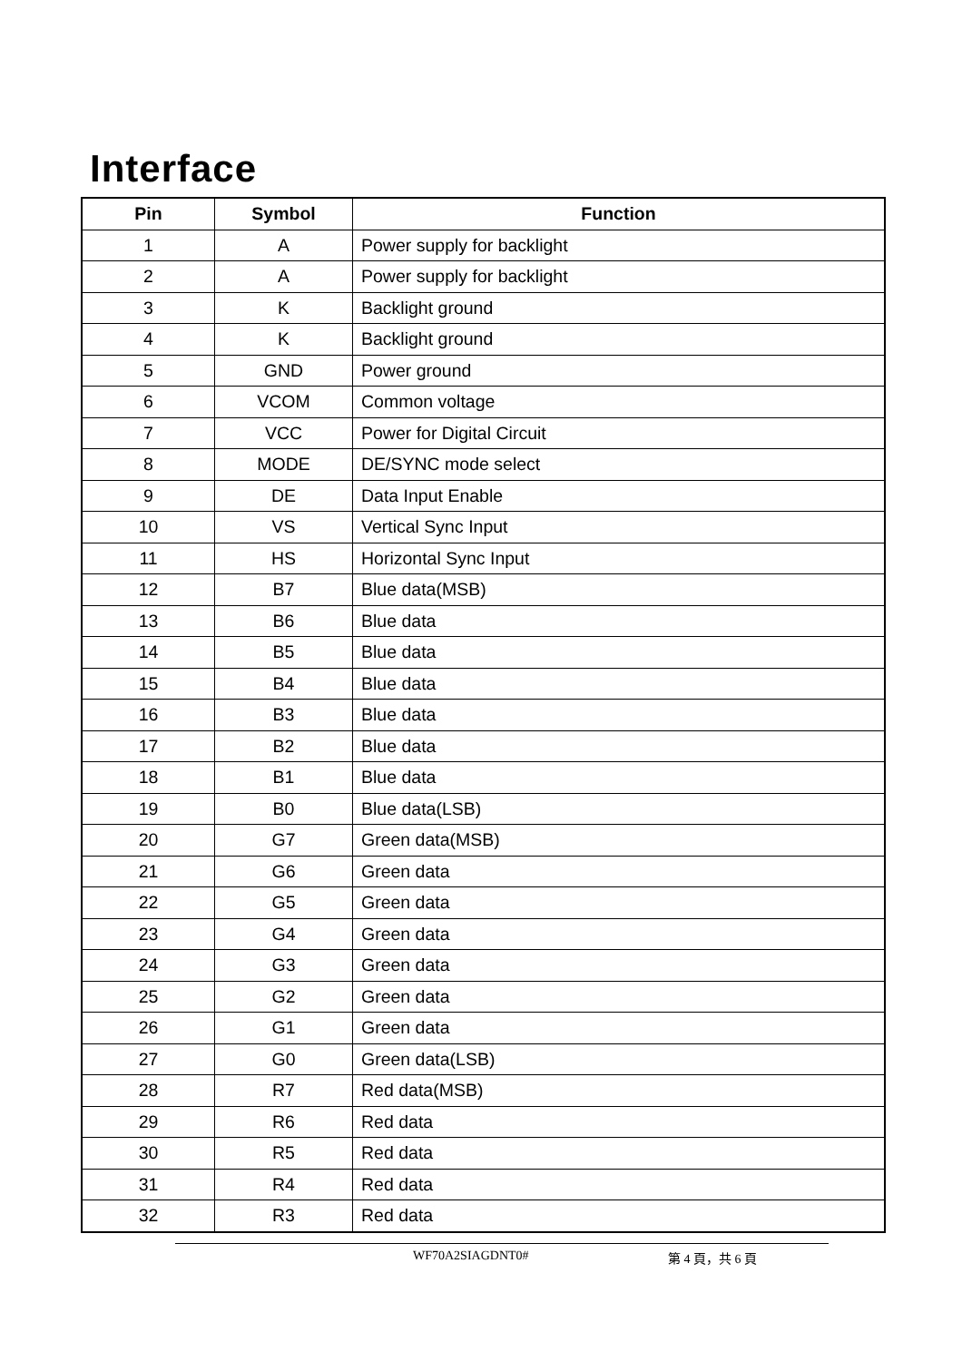Interface
| Pin | Symbol | Function |
| --- | --- | --- |
| 1 | A | Power supply for backlight |
| 2 | A | Power supply for backlight |
| 3 | K | Backlight ground |
| 4 | K | Backlight ground |
| 5 | GND | Power ground |
| 6 | VCOM | Common voltage |
| 7 | VCC | Power for Digital Circuit |
| 8 | MODE | DE/SYNC mode select |
| 9 | DE | Data Input Enable |
| 10 | VS | Vertical Sync Input |
| 11 | HS | Horizontal Sync Input |
| 12 | B7 | Blue data(MSB) |
| 13 | B6 | Blue data |
| 14 | B5 | Blue data |
| 15 | B4 | Blue data |
| 16 | B3 | Blue data |
| 17 | B2 | Blue data |
| 18 | B1 | Blue data |
| 19 | B0 | Blue data(LSB) |
| 20 | G7 | Green data(MSB) |
| 21 | G6 | Green data |
| 22 | G5 | Green data |
| 23 | G4 | Green data |
| 24 | G3 | Green data |
| 25 | G2 | Green data |
| 26 | G1 | Green data |
| 27 | G0 | Green data(LSB) |
| 28 | R7 | Red data(MSB) |
| 29 | R6 | Red data |
| 30 | R5 | Red data |
| 31 | R4 | Red data |
| 32 | R3 | Red data |
WF70A2SIAGDNT0# 第 4 頁，共 6 頁